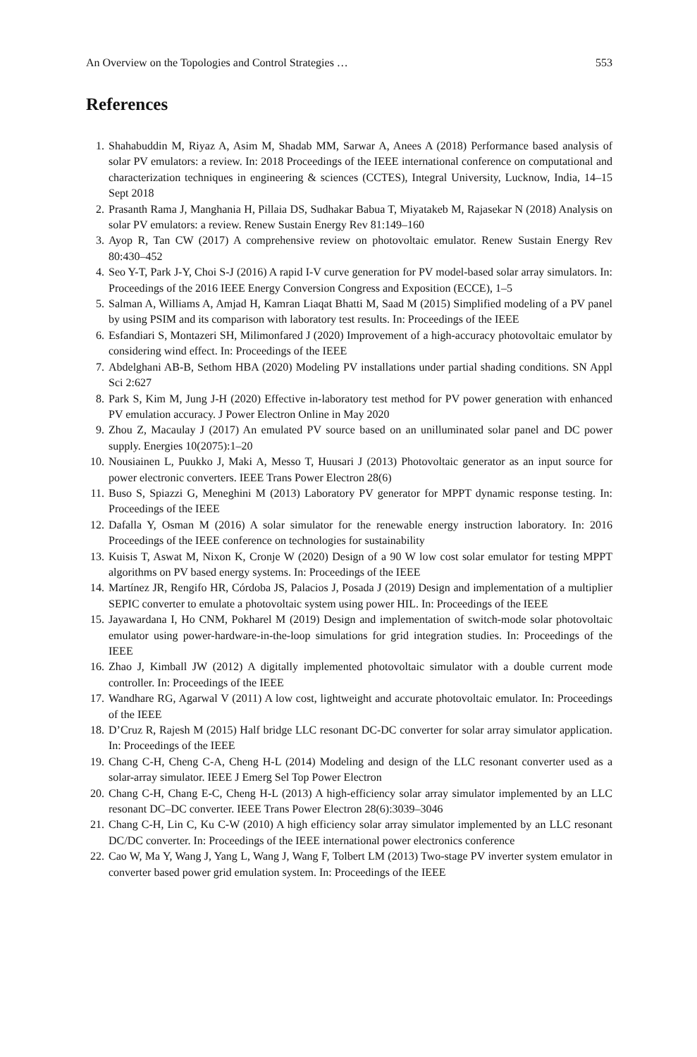An Overview on the Topologies and Control Strategies … 553
References
1. Shahabuddin M, Riyaz A, Asim M, Shadab MM, Sarwar A, Anees A (2018) Performance based analysis of solar PV emulators: a review. In: 2018 Proceedings of the IEEE international conference on computational and characterization techniques in engineering & sciences (CCTES), Integral University, Lucknow, India, 14–15 Sept 2018
2. Prasanth Rama J, Manghania H, Pillaia DS, Sudhakar Babua T, Miyatakeb M, Rajasekar N (2018) Analysis on solar PV emulators: a review. Renew Sustain Energy Rev 81:149–160
3. Ayop R, Tan CW (2017) A comprehensive review on photovoltaic emulator. Renew Sustain Energy Rev 80:430–452
4. Seo Y-T, Park J-Y, Choi S-J (2016) A rapid I-V curve generation for PV model-based solar array simulators. In: Proceedings of the 2016 IEEE Energy Conversion Congress and Exposition (ECCE), 1–5
5. Salman A, Williams A, Amjad H, Kamran Liaqat Bhatti M, Saad M (2015) Simplified modeling of a PV panel by using PSIM and its comparison with laboratory test results. In: Proceedings of the IEEE
6. Esfandiari S, Montazeri SH, Milimonfared J (2020) Improvement of a high-accuracy photovoltaic emulator by considering wind effect. In: Proceedings of the IEEE
7. Abdelghani AB-B, Sethom HBA (2020) Modeling PV installations under partial shading conditions. SN Appl Sci 2:627
8. Park S, Kim M, Jung J-H (2020) Effective in-laboratory test method for PV power generation with enhanced PV emulation accuracy. J Power Electron Online in May 2020
9. Zhou Z, Macaulay J (2017) An emulated PV source based on an unilluminated solar panel and DC power supply. Energies 10(2075):1–20
10. Nousiainen L, Puukko J, Maki A, Messo T, Huusari J (2013) Photovoltaic generator as an input source for power electronic converters. IEEE Trans Power Electron 28(6)
11. Buso S, Spiazzi G, Meneghini M (2013) Laboratory PV generator for MPPT dynamic response testing. In: Proceedings of the IEEE
12. Dafalla Y, Osman M (2016) A solar simulator for the renewable energy instruction laboratory. In: 2016 Proceedings of the IEEE conference on technologies for sustainability
13. Kuisis T, Aswat M, Nixon K, Cronje W (2020) Design of a 90 W low cost solar emulator for testing MPPT algorithms on PV based energy systems. In: Proceedings of the IEEE
14. Martínez JR, Rengifo HR, Córdoba JS, Palacios J, Posada J (2019) Design and implementation of a multiplier SEPIC converter to emulate a photovoltaic system using power HIL. In: Proceedings of the IEEE
15. Jayawardana I, Ho CNM, Pokharel M (2019) Design and implementation of switch-mode solar photovoltaic emulator using power-hardware-in-the-loop simulations for grid integration studies. In: Proceedings of the IEEE
16. Zhao J, Kimball JW (2012) A digitally implemented photovoltaic simulator with a double current mode controller. In: Proceedings of the IEEE
17. Wandhare RG, Agarwal V (2011) A low cost, lightweight and accurate photovoltaic emulator. In: Proceedings of the IEEE
18. D’Cruz R, Rajesh M (2015) Half bridge LLC resonant DC-DC converter for solar array simulator application. In: Proceedings of the IEEE
19. Chang C-H, Cheng C-A, Cheng H-L (2014) Modeling and design of the LLC resonant converter used as a solar-array simulator. IEEE J Emerg Sel Top Power Electron
20. Chang C-H, Chang E-C, Cheng H-L (2013) A high-efficiency solar array simulator implemented by an LLC resonant DC–DC converter. IEEE Trans Power Electron 28(6):3039–3046
21. Chang C-H, Lin C, Ku C-W (2010) A high efficiency solar array simulator implemented by an LLC resonant DC/DC converter. In: Proceedings of the IEEE international power electronics conference
22. Cao W, Ma Y, Wang J, Yang L, Wang J, Wang F, Tolbert LM (2013) Two-stage PV inverter system emulator in converter based power grid emulation system. In: Proceedings of the IEEE